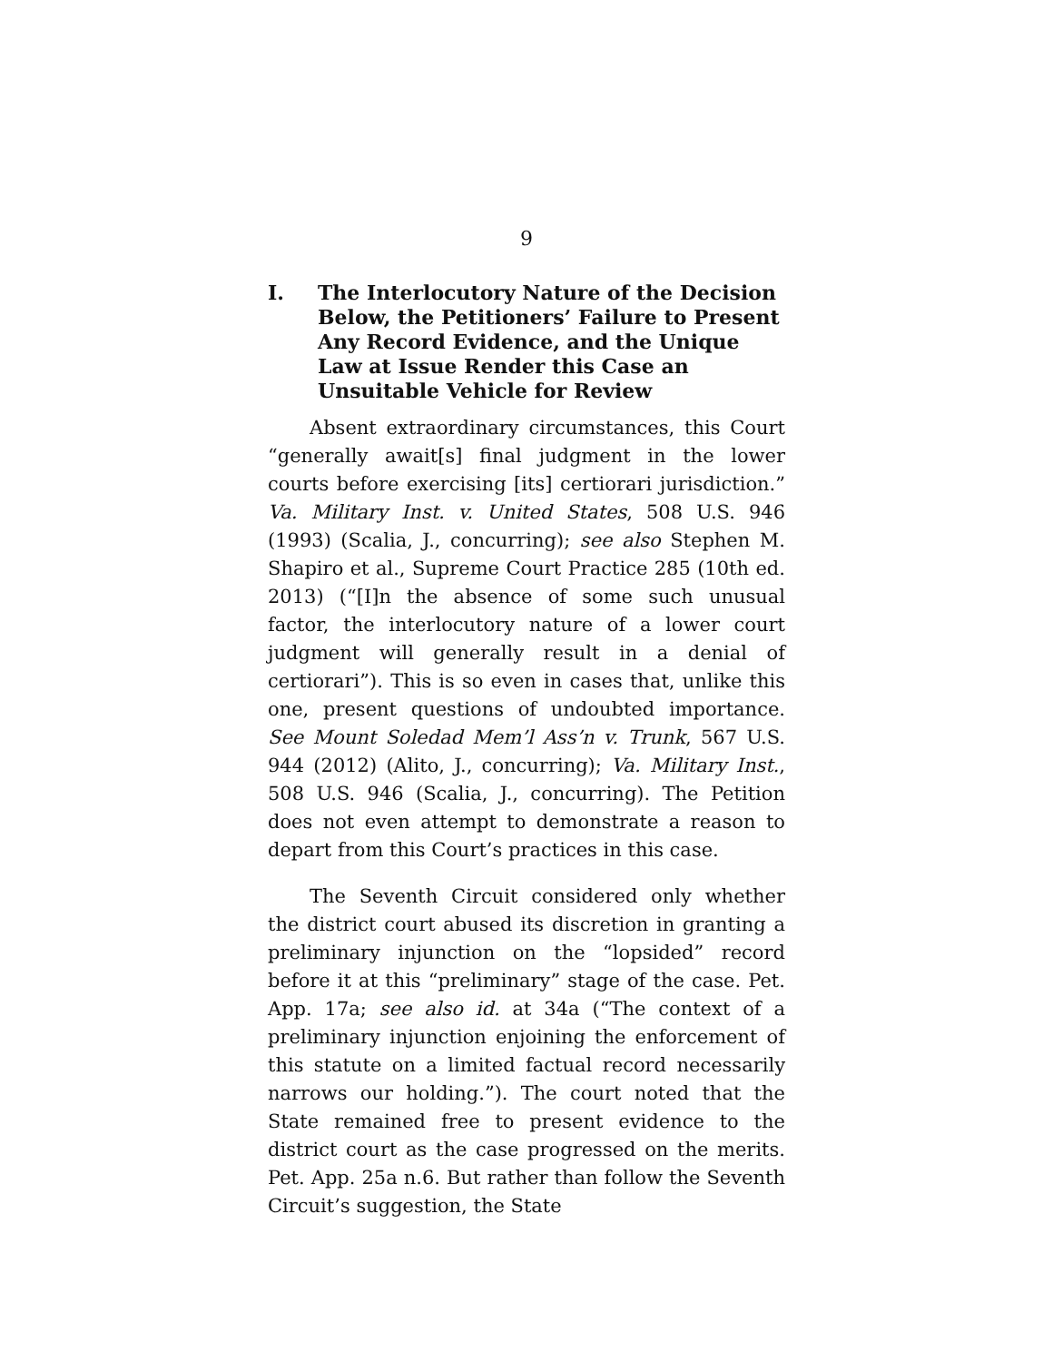9
I. The Interlocutory Nature of the Decision Below, the Petitioners’ Failure to Present Any Record Evidence, and the Unique Law at Issue Render this Case an Unsuitable Vehicle for Review
Absent extraordinary circumstances, this Court “generally await[s] final judgment in the lower courts before exercising [its] certiorari jurisdiction.” Va. Military Inst. v. United States, 508 U.S. 946 (1993) (Scalia, J., concurring); see also Stephen M. Shapiro et al., Supreme Court Practice 285 (10th ed. 2013) (“[I]n the absence of some such unusual factor, the interlocutory nature of a lower court judgment will generally result in a denial of certiorari”). This is so even in cases that, unlike this one, present questions of undoubted importance. See Mount Soledad Mem’l Ass’n v. Trunk, 567 U.S. 944 (2012) (Alito, J., concurring); Va. Military Inst., 508 U.S. 946 (Scalia, J., concurring). The Petition does not even attempt to demonstrate a reason to depart from this Court’s practices in this case.
The Seventh Circuit considered only whether the district court abused its discretion in granting a preliminary injunction on the “lopsided” record before it at this “preliminary” stage of the case. Pet. App. 17a; see also id. at 34a (“The context of a preliminary injunction enjoining the enforcement of this statute on a limited factual record necessarily narrows our holding.”). The court noted that the State remained free to present evidence to the district court as the case progressed on the merits. Pet. App. 25a n.6. But rather than follow the Seventh Circuit’s suggestion, the State